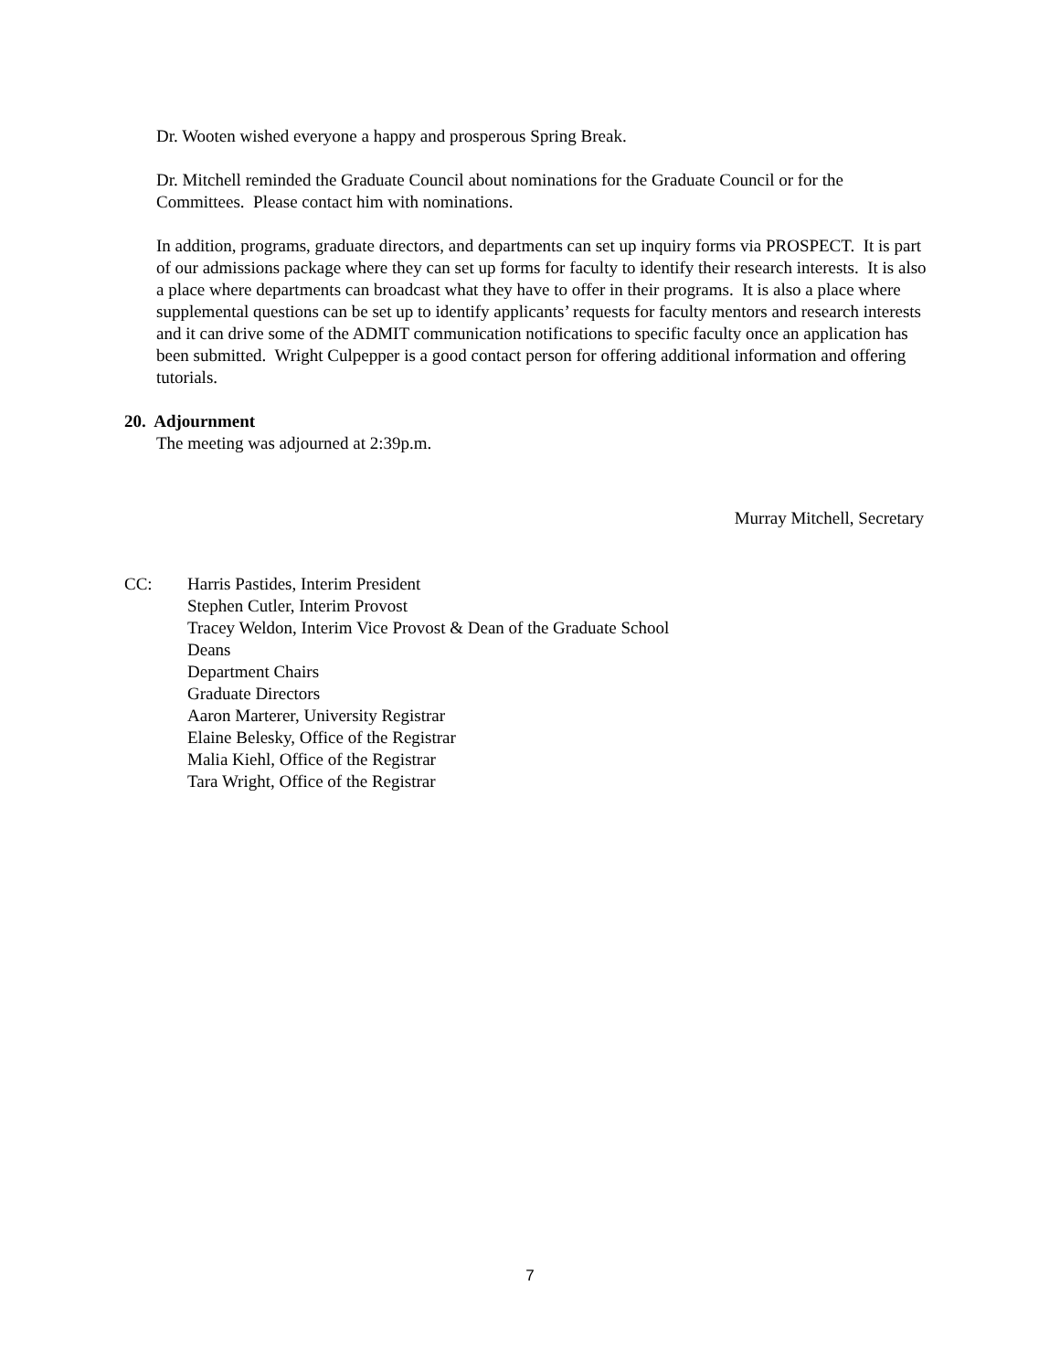Dr. Wooten wished everyone a happy and prosperous Spring Break.
Dr. Mitchell reminded the Graduate Council about nominations for the Graduate Council or for the Committees. Please contact him with nominations.
In addition, programs, graduate directors, and departments can set up inquiry forms via PROSPECT. It is part of our admissions package where they can set up forms for faculty to identify their research interests. It is also a place where departments can broadcast what they have to offer in their programs. It is also a place where supplemental questions can be set up to identify applicants’ requests for faculty mentors and research interests and it can drive some of the ADMIT communication notifications to specific faculty once an application has been submitted. Wright Culpepper is a good contact person for offering additional information and offering tutorials.
20. Adjournment
The meeting was adjourned at 2:39p.m.
Murray Mitchell, Secretary
CC: Harris Pastides, Interim President
Stephen Cutler, Interim Provost
Tracey Weldon, Interim Vice Provost & Dean of the Graduate School
Deans
Department Chairs
Graduate Directors
Aaron Marterer, University Registrar
Elaine Belesky, Office of the Registrar
Malia Kiehl, Office of the Registrar
Tara Wright, Office of the Registrar
7